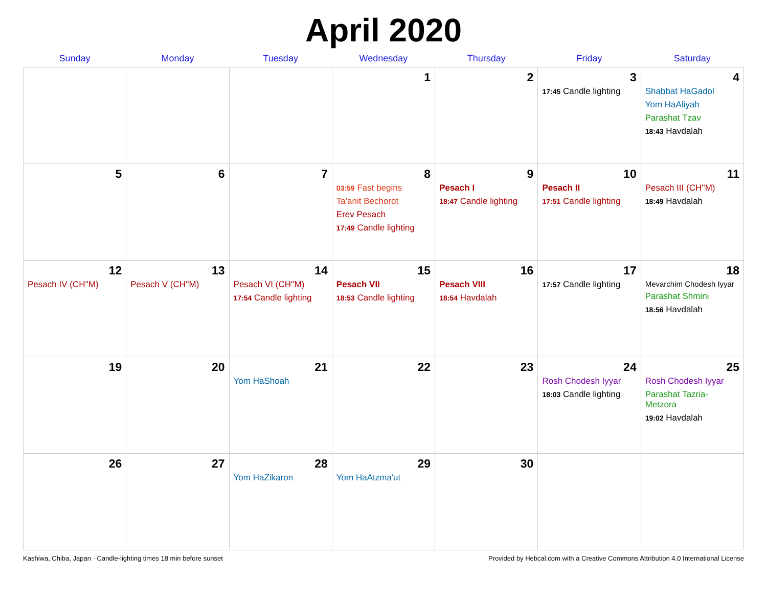April 2020
| Sunday | Monday | Tuesday | Wednesday | Thursday | Friday | Saturday |
| --- | --- | --- | --- | --- | --- | --- |
| | | | 1 | 2 | 3 17:45 Candle lighting | 4 Shabbat HaGadol Yom HaAliyah Parashat Tzav 18:43 Havdalah |
| 5 | 6 | 7 | 8 03:59 Fast begins Ta'anit Bechorot Erev Pesach 17:49 Candle lighting | 9 Pesach I 18:47 Candle lighting | 10 Pesach II 17:51 Candle lighting | 11 Pesach III (CH''M) 18:49 Havdalah |
| 12 Pesach IV (CH''M) | 13 Pesach V (CH''M) | 14 Pesach VI (CH''M) 17:54 Candle lighting | 15 Pesach VII 18:53 Candle lighting | 16 Pesach VIII 18:54 Havdalah | 17 17:57 Candle lighting | 18 Mevarchim Chodesh Iyyar Parashat Shmini 18:56 Havdalah |
| 19 | 20 | 21 Yom HaShoah | 22 | 23 | 24 Rosh Chodesh Iyyar 18:03 Candle lighting | 25 Rosh Chodesh Iyyar Parashat Tazria-Metzora 19:02 Havdalah |
| 26 | 27 | 28 Yom HaZikaron | 29 Yom HaAtzma'ut | 30 | | |
Kashiwa, Chiba, Japan · Candle-lighting times 18 min before sunset Provided by Hebcal.com with a Creative Commons Attribution 4.0 International License